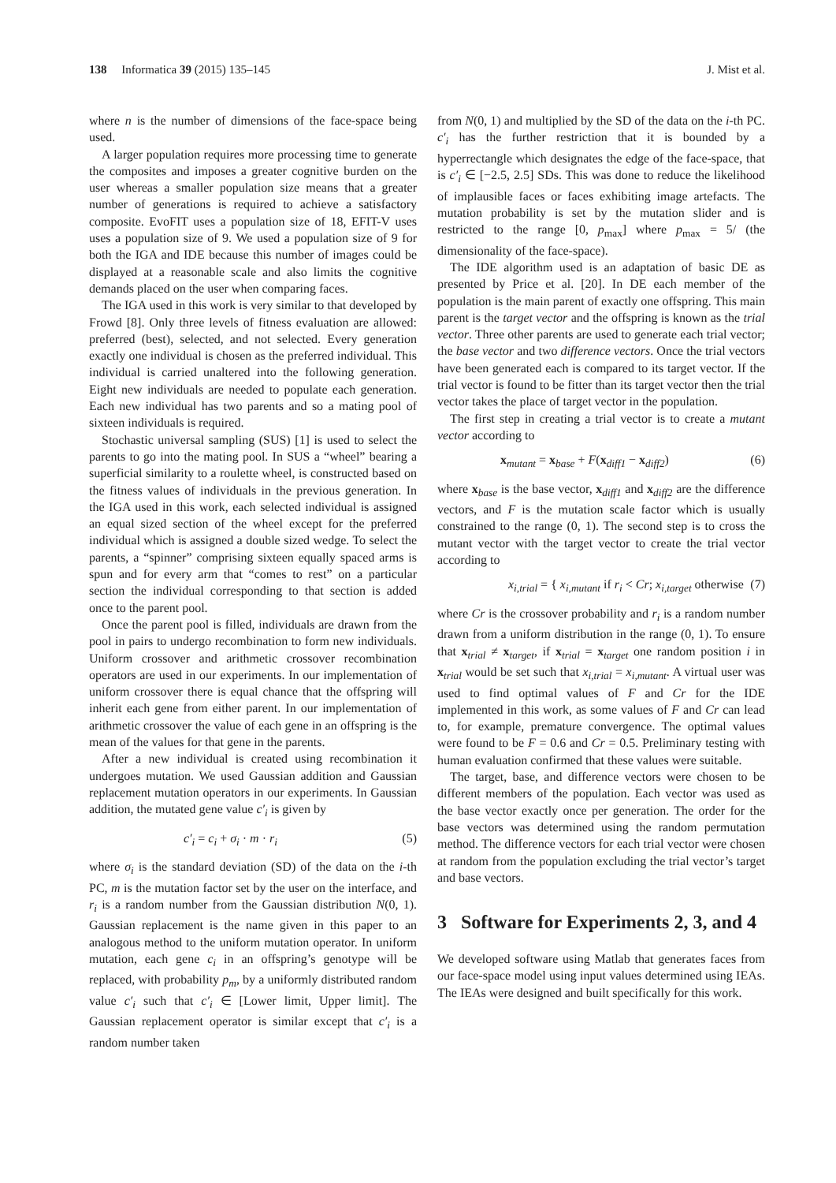138 Informatica 39 (2015) 135–145 J. Mist et al.
where n is the number of dimensions of the face-space being used.
A larger population requires more processing time to generate the composites and imposes a greater cognitive burden on the user whereas a smaller population size means that a greater number of generations is required to achieve a satisfactory composite. EvoFIT uses a population size of 18, EFIT-V uses uses a population size of 9. We used a population size of 9 for both the IGA and IDE because this number of images could be displayed at a reasonable scale and also limits the cognitive demands placed on the user when comparing faces.
The IGA used in this work is very similar to that developed by Frowd [8]. Only three levels of fitness evaluation are allowed: preferred (best), selected, and not selected. Every generation exactly one individual is chosen as the preferred individual. This individual is carried unaltered into the following generation. Eight new individuals are needed to populate each generation. Each new individual has two parents and so a mating pool of sixteen individuals is required.
Stochastic universal sampling (SUS) [1] is used to select the parents to go into the mating pool. In SUS a “wheel” bearing a superficial similarity to a roulette wheel, is constructed based on the fitness values of individuals in the previous generation. In the IGA used in this work, each selected individual is assigned an equal sized section of the wheel except for the preferred individual which is assigned a double sized wedge. To select the parents, a “spinner” comprising sixteen equally spaced arms is spun and for every arm that “comes to rest” on a particular section the individual corresponding to that section is added once to the parent pool.
Once the parent pool is filled, individuals are drawn from the pool in pairs to undergo recombination to form new individuals. Uniform crossover and arithmetic crossover recombination operators are used in our experiments. In our implementation of uniform crossover there is equal chance that the offspring will inherit each gene from either parent. In our implementation of arithmetic crossover the value of each gene in an offspring is the mean of the values for that gene in the parents.
After a new individual is created using recombination it undergoes mutation. We used Gaussian addition and Gaussian replacement mutation operators in our experiments. In Gaussian addition, the mutated gene value c′<sub>i</sub> is given by
c′<sub>i</sub> = c<sub>i</sub> + σ<sub>i</sub> · m · r<sub>i</sub> (5)
where σ<sub>i</sub> is the standard deviation (SD) of the data on the i-th PC, m is the mutation factor set by the user on the interface, and r<sub>i</sub> is a random number from the Gaussian distribution N(0, 1). Gaussian replacement is the name given in this paper to an analogous method to the uniform mutation operator. In uniform mutation, each gene c<sub>i</sub> in an offspring’s genotype will be replaced, with probability p<sub>m</sub>, by a uniformly distributed random value c′<sub>i</sub> such that c′<sub>i</sub> ∈ [Lower limit, Upper limit]. The Gaussian replacement operator is similar except that c′<sub>i</sub> is a random number taken
from N(0, 1) and multiplied by the SD of the data on the i-th PC. c′<sub>i</sub> has the further restriction that it is bounded by a hyperrectangle which designates the edge of the face-space, that is c′<sub>i</sub> ∈ [−2.5, 2.5] SDs. This was done to reduce the likelihood of implausible faces or faces exhibiting image artefacts. The mutation probability is set by the mutation slider and is restricted to the range [0, p<sub>max</sub>] where p<sub>max</sub> = 5/ (the dimensionality of the face-space).
The IDE algorithm used is an adaptation of basic DE as presented by Price et al. [20]. In DE each member of the population is the main parent of exactly one offspring. This main parent is the target vector and the offspring is known as the trial vector. Three other parents are used to generate each trial vector; the base vector and two difference vectors. Once the trial vectors have been generated each is compared to its target vector. If the trial vector is found to be fitter than its target vector then the trial vector takes the place of target vector in the population.
The first step in creating a trial vector is to create a mutant vector according to
x<sub>mutant</sub> = x<sub>base</sub> + F(x<sub>diff1</sub> − x<sub>diff2</sub>) (6)
where x<sub>base</sub> is the base vector, x<sub>diff1</sub> and x<sub>diff2</sub> are the difference vectors, and F is the mutation scale factor which is usually constrained to the range (0, 1). The second step is to cross the mutant vector with the target vector to create the trial vector according to
x<sub>i,trial</sub> = { x<sub>i,mutant</sub> if r<sub>i</sub> < Cr; x<sub>i,target</sub> otherwise (7)
where Cr is the crossover probability and r<sub>i</sub> is a random number drawn from a uniform distribution in the range (0, 1). To ensure that x<sub>trial</sub> ≠ x<sub>target</sub>, if x<sub>trial</sub> = x<sub>target</sub> one random position i in x<sub>trial</sub> would be set such that x<sub>i,trial</sub> = x<sub>i,mutant</sub>. A virtual user was used to find optimal values of F and Cr for the IDE implemented in this work, as some values of F and Cr can lead to, for example, premature convergence. The optimal values were found to be F = 0.6 and Cr = 0.5. Preliminary testing with human evaluation confirmed that these values were suitable.
The target, base, and difference vectors were chosen to be different members of the population. Each vector was used as the base vector exactly once per generation. The order for the base vectors was determined using the random permutation method. The difference vectors for each trial vector were chosen at random from the population excluding the trial vector’s target and base vectors.
3 Software for Experiments 2, 3, and 4
We developed software using Matlab that generates faces from our face-space model using input values determined using IEAs. The IEAs were designed and built specifically for this work.